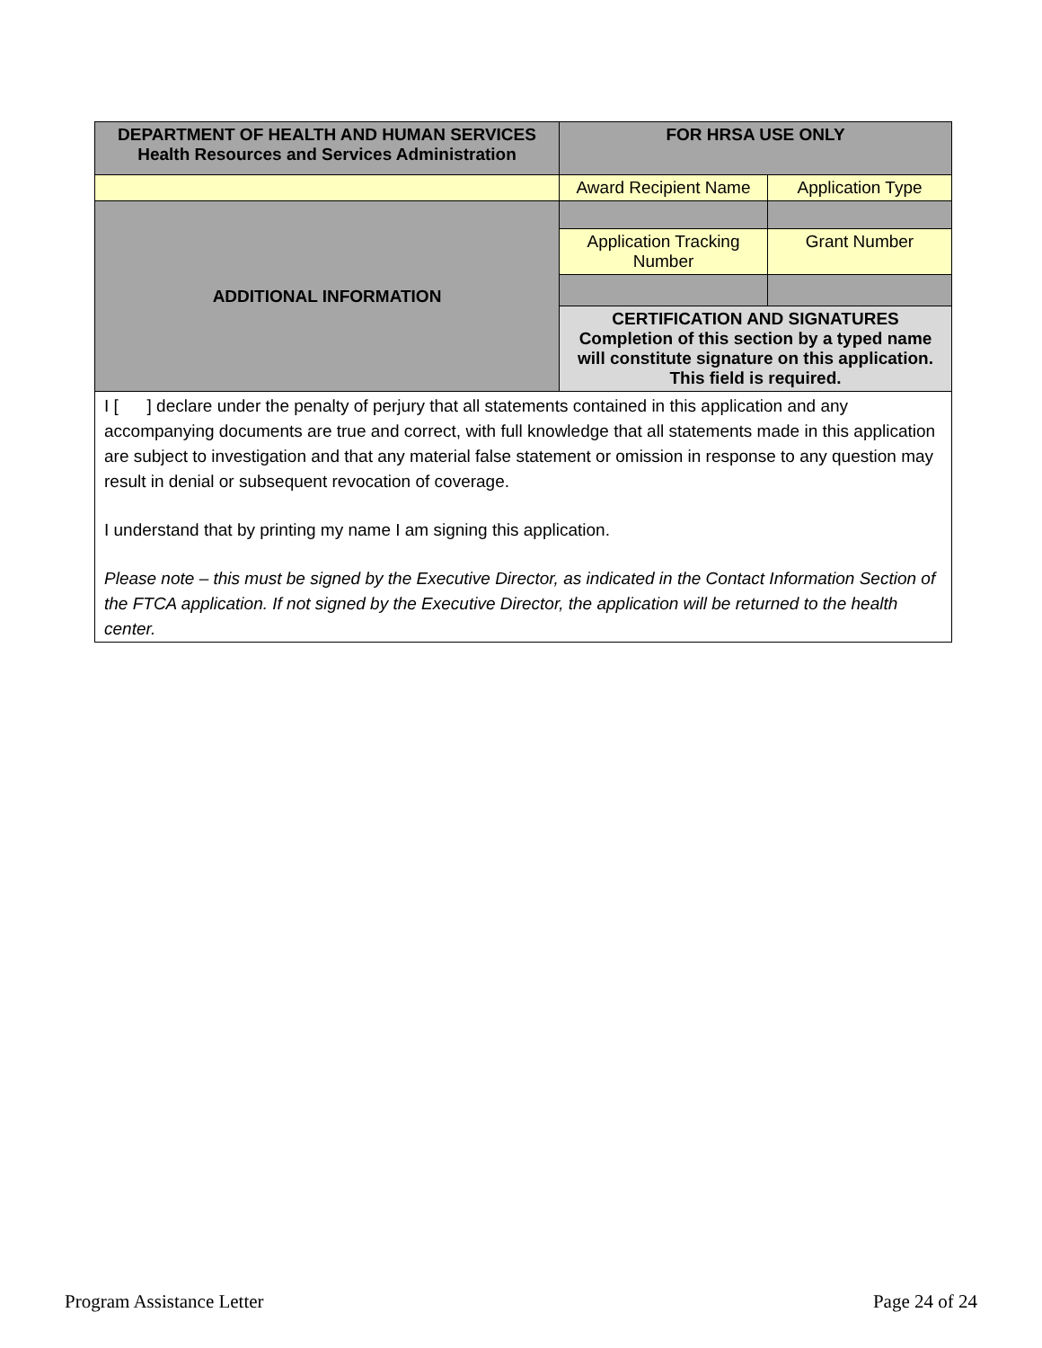| DEPARTMENT OF HEALTH AND HUMAN SERVICES Health Resources and Services Administration | FOR HRSA USE ONLY | |
| | Award Recipient Name | Application Type |
| ADDITIONAL INFORMATION | | |
| | Application Tracking Number | Grant Number |
| | CERTIFICATION AND SIGNATURES Completion of this section by a typed name will constitute signature on this application. This field is required. | |
| I [ ] declare under the penalty of perjury that all statements contained in this application and any accompanying documents are true and correct, with full knowledge that all statements made in this application are subject to investigation and that any material false statement or omission in response to any question may result in denial or subsequent revocation of coverage. I understand that by printing my name I am signing this application. Please note – this must be signed by the Executive Director, as indicated in the Contact Information Section of the FTCA application. If not signed by the Executive Director, the application will be returned to the health center. | | |
Program Assistance Letter Page 24 of 24